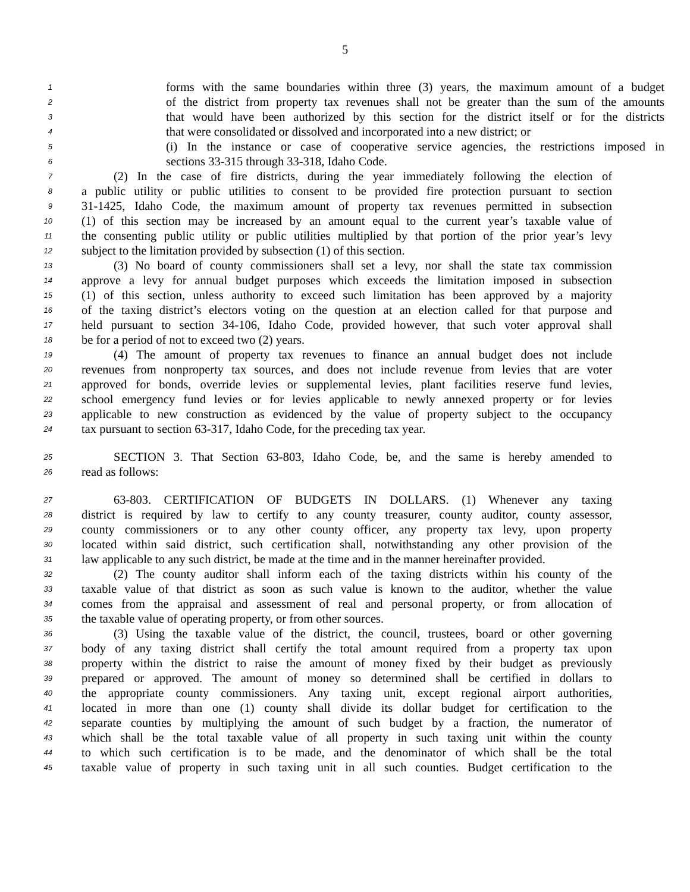5
1 forms with the same boundaries within three (3) years, the maximum amount of a budget
2 of the district from property tax revenues shall not be greater than the sum of the amounts
3 that would have been authorized by this section for the district itself or for the districts
4 that were consolidated or dissolved and incorporated into a new district; or
5 (i) In the instance or case of cooperative service agencies, the restrictions imposed in
6 sections 33-315 through 33-318, Idaho Code.
7 (2) In the case of fire districts, during the year immediately following the election of
8 a public utility or public utilities to consent to be provided fire protection pursuant to section
9 31-1425, Idaho Code, the maximum amount of property tax revenues permitted in subsection
10 (1) of this section may be increased by an amount equal to the current year’s taxable value of
11 the consenting public utility or public utilities multiplied by that portion of the prior year’s levy
12 subject to the limitation provided by subsection (1) of this section.
13 (3) No board of county commissioners shall set a levy, nor shall the state tax commission
14 approve a levy for annual budget purposes which exceeds the limitation imposed in subsection
15 (1) of this section, unless authority to exceed such limitation has been approved by a majority
16 of the taxing district’s electors voting on the question at an election called for that purpose and
17 held pursuant to section 34-106, Idaho Code, provided however, that such voter approval shall
18 be for a period of not to exceed two (2) years.
19 (4) The amount of property tax revenues to finance an annual budget does not include
20 revenues from nonproperty tax sources, and does not include revenue from levies that are voter
21 approved for bonds, override levies or supplemental levies, plant facilities reserve fund levies,
22 school emergency fund levies or for levies applicable to newly annexed property or for levies
23 applicable to new construction as evidenced by the value of property subject to the occupancy
24 tax pursuant to section 63-317, Idaho Code, for the preceding tax year.
25 SECTION 3. That Section 63-803, Idaho Code, be, and the same is hereby amended to
26 read as follows:
27 63-803. CERTIFICATION OF BUDGETS IN DOLLARS. (1) Whenever any taxing
28 district is required by law to certify to any county treasurer, county auditor, county assessor,
29 county commissioners or to any other county officer, any property tax levy, upon property
30 located within said district, such certification shall, notwithstanding any other provision of the
31 law applicable to any such district, be made at the time and in the manner hereinafter provided.
32 (2) The county auditor shall inform each of the taxing districts within his county of the
33 taxable value of that district as soon as such value is known to the auditor, whether the value
34 comes from the appraisal and assessment of real and personal property, or from allocation of
35 the taxable value of operating property, or from other sources.
36 (3) Using the taxable value of the district, the council, trustees, board or other governing
37 body of any taxing district shall certify the total amount required from a property tax upon
38 property within the district to raise the amount of money fixed by their budget as previously
39 prepared or approved. The amount of money so determined shall be certified in dollars to
40 the appropriate county commissioners. Any taxing unit, except regional airport authorities,
41 located in more than one (1) county shall divide its dollar budget for certification to the
42 separate counties by multiplying the amount of such budget by a fraction, the numerator of
43 which shall be the total taxable value of all property in such taxing unit within the county
44 to which such certification is to be made, and the denominator of which shall be the total
45 taxable value of property in such taxing unit in all such counties. Budget certification to the